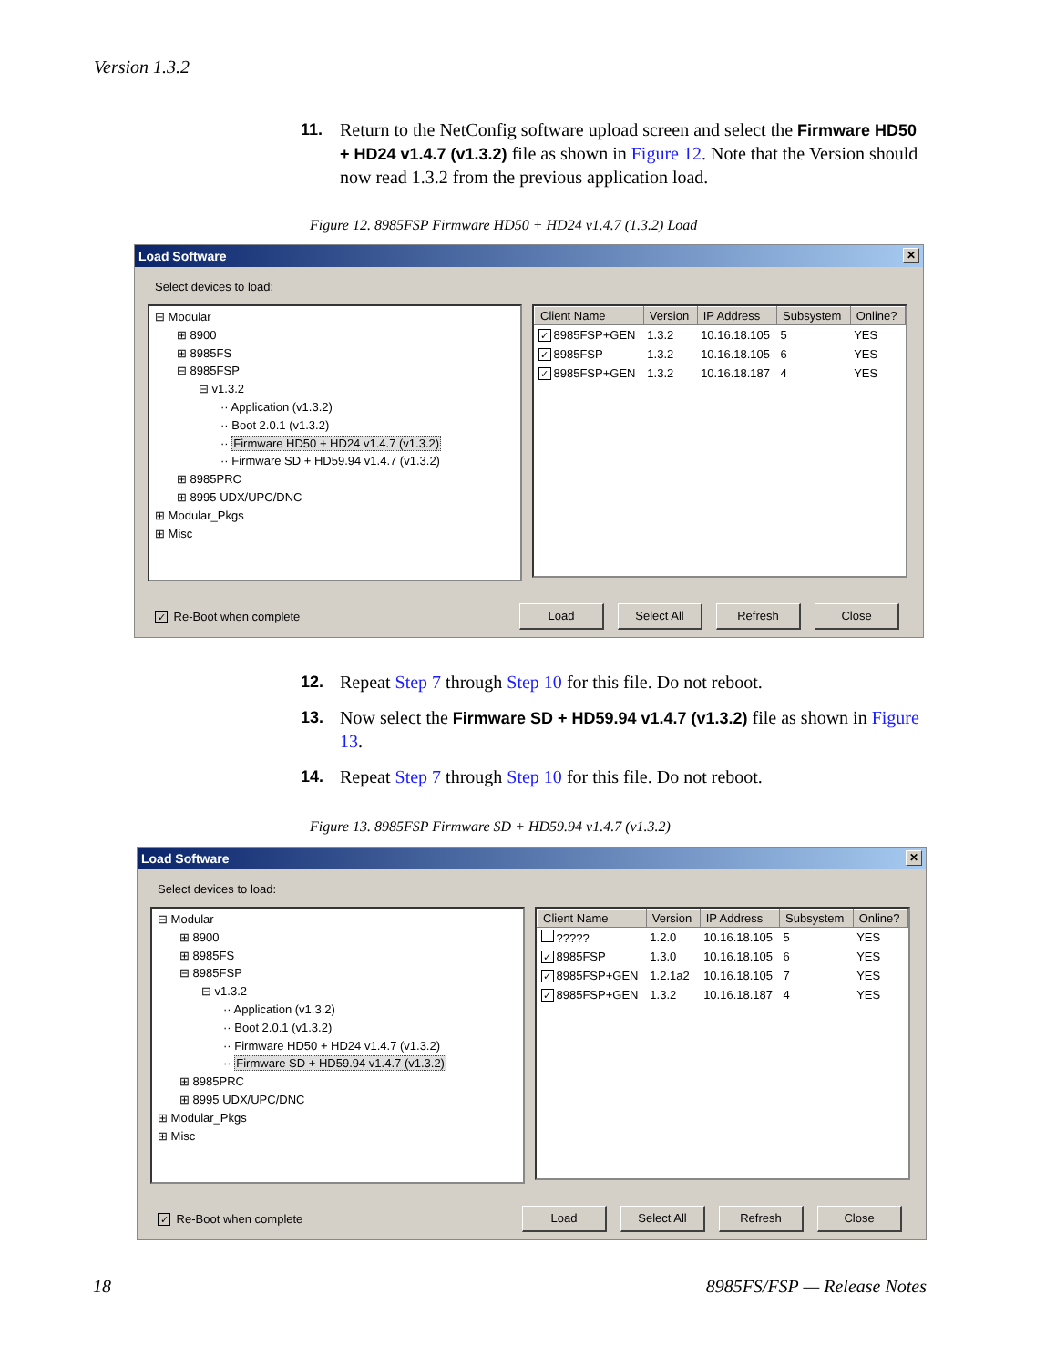Version 1.3.2
11. Return to the NetConfig software upload screen and select the Firmware HD50 + HD24 v1.4.7 (v1.3.2) file as shown in Figure 12. Note that the Version should now read 1.3.2 from the previous application load.
Figure 12. 8985FSP Firmware HD50 + HD24 v1.4.7 (1.3.2) Load
Load Software ✕
Select devices to load:
⊟ Modular
⊞ 8900
⊞ 8985FS
⊟ 8985FSP
⊟ v1.3.2
·· Application (v1.3.2)
·· Boot 2.0.1 (v1.3.2)
·· Firmware HD50 + HD24 v1.4.7 (v1.3.2)
·· Firmware SD + HD59.94 v1.4.7 (v1.3.2)
⊞ 8985PRC
⊞ 8995 UDX/UPC/DNC
⊞ Modular_Pkgs
⊞ Misc
| Client Name | Version | IP Address | Subsystem | Online? |
| --- | --- | --- | --- | --- |
| ✓ 8985FSP+GEN | 1.3.2 | 10.16.18.105 | 5 | YES |
| ✓ 8985FSP | 1.3.2 | 10.16.18.105 | 6 | YES |
| ✓ 8985FSP+GEN | 1.3.2 | 10.16.18.187 | 4 | YES |
✓ Re-Boot when complete
Load Select All Refresh Close
12. Repeat Step 7 through Step 10 for this file. Do not reboot.
13. Now select the Firmware SD + HD59.94 v1.4.7 (v1.3.2) file as shown in Figure 13.
14. Repeat Step 7 through Step 10 for this file. Do not reboot.
Figure 13. 8985FSP Firmware SD + HD59.94 v1.4.7 (v1.3.2)
Load Software ✕
Select devices to load:
⊟ Modular
⊞ 8900
⊞ 8985FS
⊟ 8985FSP
⊟ v1.3.2
·· Application (v1.3.2)
·· Boot 2.0.1 (v1.3.2)
·· Firmware HD50 + HD24 v1.4.7 (v1.3.2)
·· Firmware SD + HD59.94 v1.4.7 (v1.3.2)
⊞ 8985PRC
⊞ 8995 UDX/UPC/DNC
⊞ Modular_Pkgs
⊞ Misc
| Client Name | Version | IP Address | Subsystem | Online? |
| --- | --- | --- | --- | --- |
| ????? | 1.2.0 | 10.16.18.105 | 5 | YES |
| ✓ 8985FSP | 1.3.0 | 10.16.18.105 | 6 | YES |
| ✓ 8985FSP+GEN | 1.2.1a2 | 10.16.18.105 | 7 | YES |
| ✓ 8985FSP+GEN | 1.3.2 | 10.16.18.187 | 4 | YES |
✓ Re-Boot when complete
Load Select All Refresh Close
18 8985FS/FSP — Release Notes